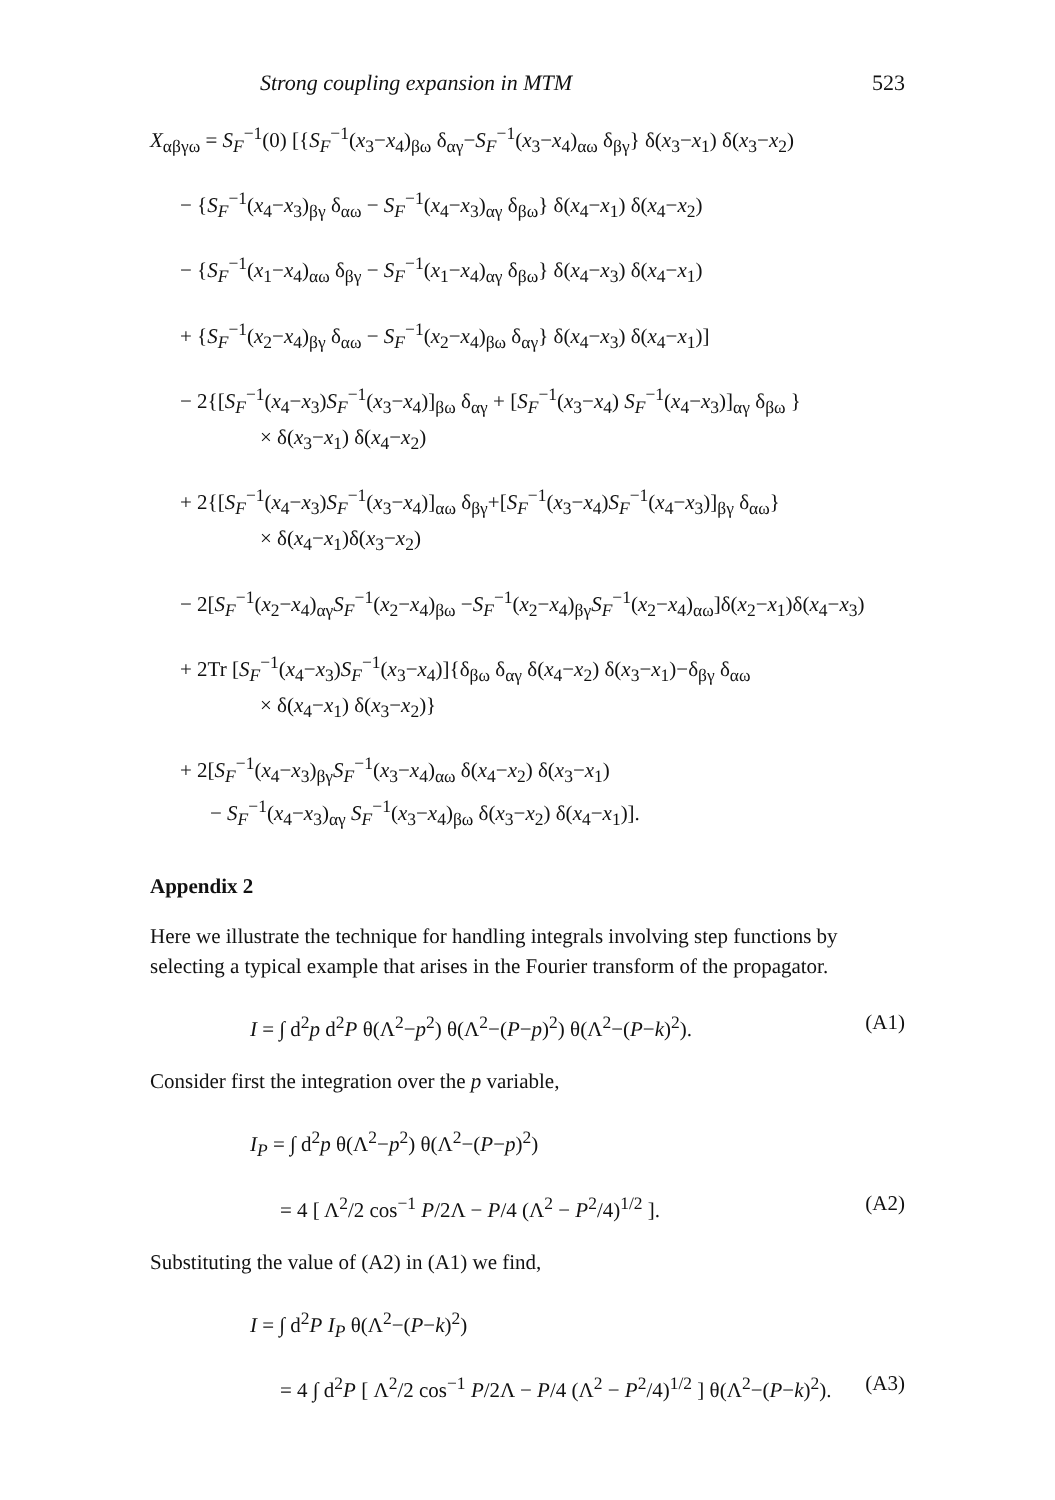Strong coupling expansion in MTM 523
X<sub>αβγω</sub> = S<sub>F</sub><sup>−1</sup>(0) [{S<sub>F</sub><sup>−1</sup>(x<sub>3</sub>−x<sub>4</sub>)<sub>βω</sub> δ<sub>αγ</sub>−S<sub>F</sub><sup>−1</sup>(x<sub>3</sub>−x<sub>4</sub>)<sub>αω</sub> δ<sub>βγ</sub>} δ(x<sub>3</sub>−x<sub>1</sub>) δ(x<sub>3</sub>−x<sub>2</sub>)
− {S<sub>F</sub><sup>−1</sup>(x<sub>4</sub>−x<sub>3</sub>)<sub>βγ</sub> δ<sub>αω</sub> − S<sub>F</sub><sup>−1</sup>(x<sub>4</sub>−x<sub>3</sub>)<sub>αγ</sub> δ<sub>βω</sub>} δ(x<sub>4</sub>−x<sub>1</sub>) δ(x<sub>4</sub>−x<sub>2</sub>)
− {S<sub>F</sub><sup>−1</sup>(x<sub>1</sub>−x<sub>4</sub>)<sub>αω</sub> δ<sub>βγ</sub> − S<sub>F</sub><sup>−1</sup>(x<sub>1</sub>−x<sub>4</sub>)<sub>αγ</sub> δ<sub>βω</sub>} δ(x<sub>4</sub>−x<sub>3</sub>) δ(x<sub>4</sub>−x<sub>1</sub>)
+ {S<sub>F</sub><sup>−1</sup>(x<sub>2</sub>−x<sub>4</sub>)<sub>βγ</sub> δ<sub>αω</sub> − S<sub>F</sub><sup>−1</sup>(x<sub>2</sub>−x<sub>4</sub>)<sub>βω</sub> δ<sub>αγ</sub>} δ(x<sub>4</sub>−x<sub>3</sub>) δ(x<sub>4</sub>−x<sub>1</sub>)]
− 2{[S<sub>F</sub><sup>−1</sup>(x<sub>4</sub>−x<sub>3</sub>)S<sub>F</sub><sup>−1</sup>(x<sub>3</sub>−x<sub>4</sub>)]<sub>βω</sub> δ<sub>αγ</sub> + [S<sub>F</sub><sup>−1</sup>(x<sub>3</sub>−x<sub>4</sub>) S<sub>F</sub><sup>−1</sup>(x<sub>4</sub>−x<sub>3</sub>)]<sub>αγ</sub> δ<sub>βω</sub> }
× δ(x<sub>3</sub>−x<sub>1</sub>) δ(x<sub>4</sub>−x<sub>2</sub>)
+ 2{[S<sub>F</sub><sup>−1</sup>(x<sub>4</sub>−x<sub>3</sub>)S<sub>F</sub><sup>−1</sup>(x<sub>3</sub>−x<sub>4</sub>)]<sub>αω</sub> δ<sub>βγ</sub>+[S<sub>F</sub><sup>−1</sup>(x<sub>3</sub>−x<sub>4</sub>)S<sub>F</sub><sup>−1</sup>(x<sub>4</sub>−x<sub>3</sub>)]<sub>βγ</sub> δ<sub>αω</sub>}
× δ(x<sub>4</sub>−x<sub>1</sub>)δ(x<sub>3</sub>−x<sub>2</sub>)
− 2[S<sub>F</sub><sup>−1</sup>(x<sub>2</sub>−x<sub>4</sub>)<sub>αγ</sub>S<sub>F</sub><sup>−1</sup>(x<sub>2</sub>−x<sub>4</sub>)<sub>βω</sub> −S<sub>F</sub><sup>−1</sup>(x<sub>2</sub>−x<sub>4</sub>)<sub>βγ</sub>S<sub>F</sub><sup>−1</sup>(x<sub>2</sub>−x<sub>4</sub>)<sub>αω</sub>]δ(x<sub>2</sub>−x<sub>1</sub>)δ(x<sub>4</sub>−x<sub>3</sub>)
+ 2Tr [S<sub>F</sub><sup>−1</sup>(x<sub>4</sub>−x<sub>3</sub>)S<sub>F</sub><sup>−1</sup>(x<sub>3</sub>−x<sub>4</sub>)]{δ<sub>βω</sub> δ<sub>αγ</sub> δ(x<sub>4</sub>−x<sub>2</sub>) δ(x<sub>3</sub>−x<sub>1</sub>)−δ<sub>βγ</sub> δ<sub>αω</sub>
× δ(x<sub>4</sub>−x<sub>1</sub>) δ(x<sub>3</sub>−x<sub>2</sub>)}
+ 2[S<sub>F</sub><sup>−1</sup>(x<sub>4</sub>−x<sub>3</sub>)<sub>βγ</sub>S<sub>F</sub><sup>−1</sup>(x<sub>3</sub>−x<sub>4</sub>)<sub>αω</sub> δ(x<sub>4</sub>−x<sub>2</sub>) δ(x<sub>3</sub>−x<sub>1</sub>)
− S<sub>F</sub><sup>−1</sup>(x<sub>4</sub>−x<sub>3</sub>)<sub>αγ</sub> S<sub>F</sub><sup>−1</sup>(x<sub>3</sub>−x<sub>4</sub>)<sub>βω</sub> δ(x<sub>3</sub>−x<sub>2</sub>) δ(x<sub>4</sub>−x<sub>1</sub>)].
Appendix 2
Here we illustrate the technique for handling integrals involving step functions by selecting a typical example that arises in the Fourier transform of the propagator.
I = ∫ d<sup>2</sup>p d<sup>2</sup>P θ(Λ<sup>2</sup>−p<sup>2</sup>) θ(Λ<sup>2</sup>−(P−p)<sup>2</sup>) θ(Λ<sup>2</sup>−(P−k)<sup>2</sup>). (A1)
Consider first the integration over the p variable,
I<sub>P</sub> = ∫ d<sup>2</sup>p θ(Λ<sup>2</sup>−p<sup>2</sup>) θ(Λ<sup>2</sup>−(P−p)<sup>2</sup>)
= 4 [ Λ<sup>2</sup>/2 cos<sup>−1</sup> P/2Λ − P/4 (Λ<sup>2</sup> − P<sup>2</sup>/4)<sup>1/2</sup> ]. (A2)
Substituting the value of (A2) in (A1) we find,
I = ∫ d<sup>2</sup>P I<sub>P</sub> θ(Λ<sup>2</sup>−(P−k)<sup>2</sup>)
= 4 ∫ d<sup>2</sup>P [ Λ<sup>2</sup>/2 cos<sup>−1</sup> P/2Λ − P/4 (Λ<sup>2</sup> − P<sup>2</sup>/4)<sup>1/2</sup> ] θ(Λ<sup>2</sup>−(P−k)<sup>2</sup>). (A3)